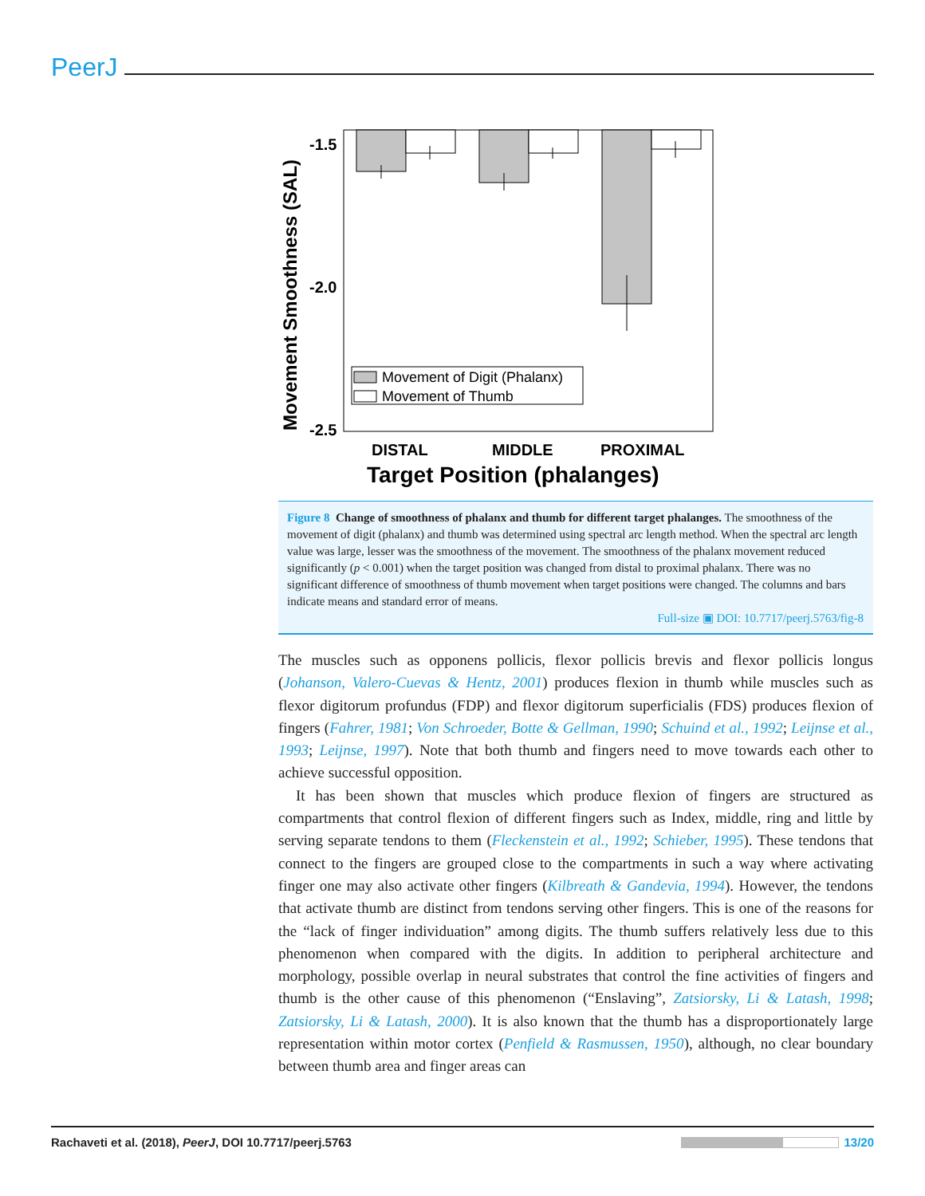PeerJ
-1.5
-2.0
-2.5
Movement Smoothness (SAL)
Movement of Digit (Phalanx)
Movement of Thumb
DISTAL
MIDDLE
PROXIMAL
Target Position (phalanges)
Figure 8 Change of smoothness of phalanx and thumb for different target phalanges. The smoothness of the movement of digit (phalanx) and thumb was determined using spectral arc length method. When the spectral arc length value was large, lesser was the smoothness of the movement. The smoothness of the phalanx movement reduced significantly (p < 0.001) when the target position was changed from distal to proximal phalanx. There was no significant difference of smoothness of thumb movement when target positions were changed. The columns and bars indicate means and standard error of means.
Full-size ▣ DOI: 10.7717/peerj.5763/fig-8
The muscles such as opponens pollicis, flexor pollicis brevis and flexor pollicis longus (Johanson, Valero-Cuevas & Hentz, 2001) produces flexion in thumb while muscles such as flexor digitorum profundus (FDP) and flexor digitorum superficialis (FDS) produces flexion of fingers (Fahrer, 1981; Von Schroeder, Botte & Gellman, 1990; Schuind et al., 1992; Leijnse et al., 1993; Leijnse, 1997). Note that both thumb and fingers need to move towards each other to achieve successful opposition.
It has been shown that muscles which produce flexion of fingers are structured as compartments that control flexion of different fingers such as Index, middle, ring and little by serving separate tendons to them (Fleckenstein et al., 1992; Schieber, 1995). These tendons that connect to the fingers are grouped close to the compartments in such a way where activating finger one may also activate other fingers (Kilbreath & Gandevia, 1994). However, the tendons that activate thumb are distinct from tendons serving other fingers. This is one of the reasons for the “lack of finger individuation” among digits. The thumb suffers relatively less due to this phenomenon when compared with the digits. In addition to peripheral architecture and morphology, possible overlap in neural substrates that control the fine activities of fingers and thumb is the other cause of this phenomenon (“Enslaving”, Zatsiorsky, Li & Latash, 1998; Zatsiorsky, Li & Latash, 2000). It is also known that the thumb has a disproportionately large representation within motor cortex (Penfield & Rasmussen, 1950), although, no clear boundary between thumb area and finger areas can
Rachaveti et al. (2018), PeerJ, DOI 10.7717/peerj.5763 13/20